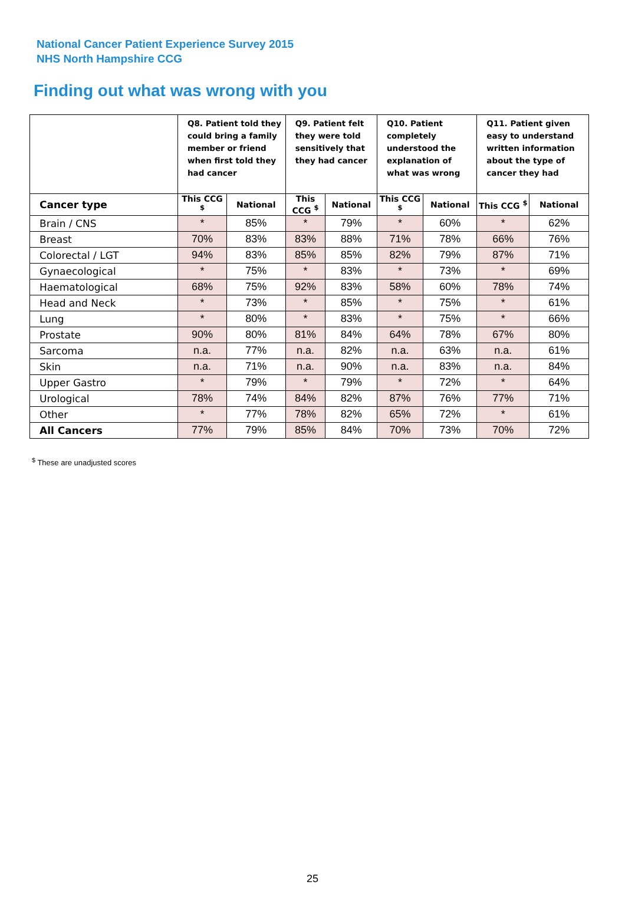National Cancer Patient Experience Survey 2015
NHS North Hampshire CCG
Finding out what was wrong with you
| | Q8. Patient told they could bring a family member or friend when first told they had cancer | | Q9. Patient felt they were told sensitively that they had cancer | | Q10. Patient completely understood the explanation of what was wrong | | Q11. Patient given easy to understand written information about the type of cancer they had | |
| --- | --- | --- | --- | --- | --- | --- | --- | --- |
| Cancer type | This CCG <sup>$</sup> | National | This CCG <sup>$</sup> | National | This CCG <sup>$</sup> | National | This CCG <sup>$</sup> | National |
| Brain / CNS | * | 85% | * | 79% | * | 60% | * | 62% |
| Breast | 70% | 83% | 83% | 88% | 71% | 78% | 66% | 76% |
| Colorectal / LGT | 94% | 83% | 85% | 85% | 82% | 79% | 87% | 71% |
| Gynaecological | * | 75% | * | 83% | * | 73% | * | 69% |
| Haematological | 68% | 75% | 92% | 83% | 58% | 60% | 78% | 74% |
| Head and Neck | * | 73% | * | 85% | * | 75% | * | 61% |
| Lung | * | 80% | * | 83% | * | 75% | * | 66% |
| Prostate | 90% | 80% | 81% | 84% | 64% | 78% | 67% | 80% |
| Sarcoma | n.a. | 77% | n.a. | 82% | n.a. | 63% | n.a. | 61% |
| Skin | n.a. | 71% | n.a. | 90% | n.a. | 83% | n.a. | 84% |
| Upper Gastro | * | 79% | * | 79% | * | 72% | * | 64% |
| Urological | 78% | 74% | 84% | 82% | 87% | 76% | 77% | 71% |
| Other | * | 77% | 78% | 82% | 65% | 72% | * | 61% |
| All Cancers | 77% | 79% | 85% | 84% | 70% | 73% | 70% | 72% |
<sup>$</sup> These are unadjusted scores
25